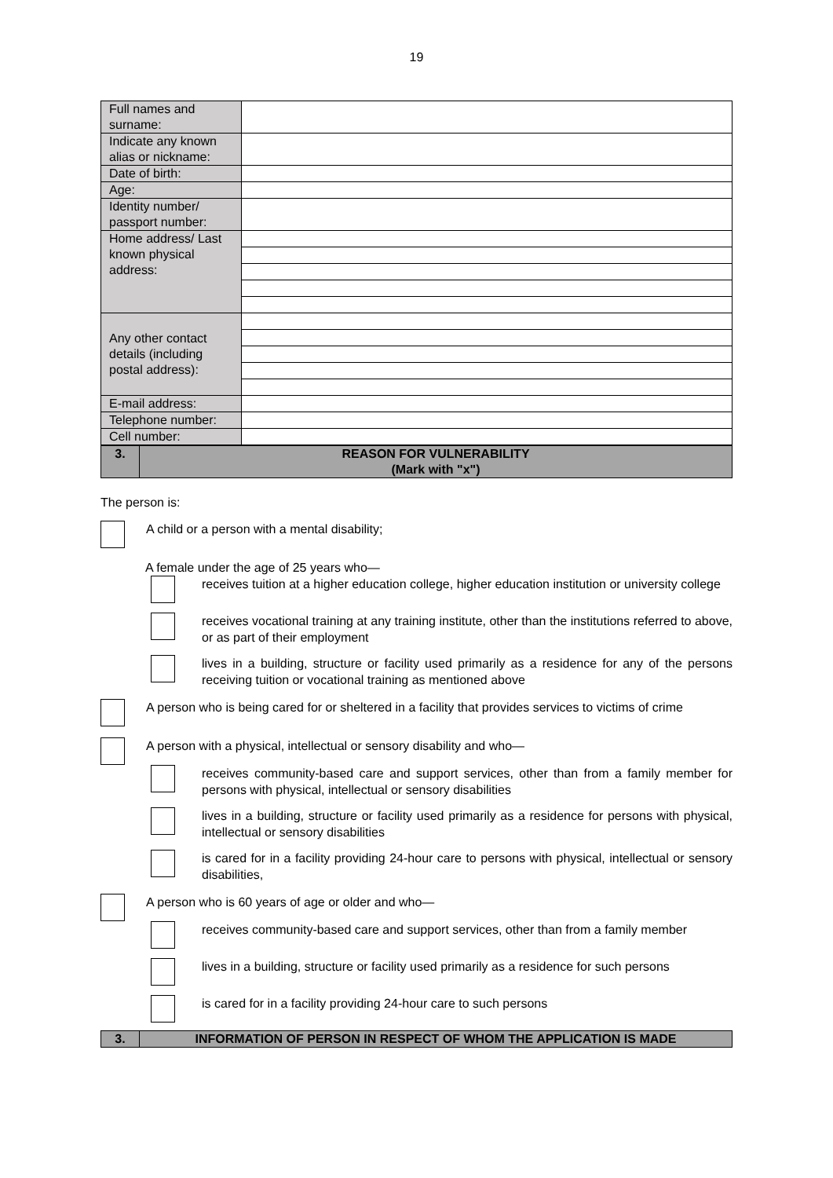19
| Full names and surname: | |
| Indicate any known alias or nickname: | |
| Date of birth: | |
| Age: | |
| Identity number/ passport number: | |
| Home address/ Last known physical address: | |
| Any other contact details (including postal address): | |
| E-mail address: | |
| Telephone number: | |
| Cell number: | |
| 3. | REASON FOR VULNERABILITY (Mark with "x") |
The person is:
A child or a person with a mental disability;
A female under the age of 25 years who—
receives tuition at a higher education college, higher education institution or university college
receives vocational training at any training institute, other than the institutions referred to above, or as part of their employment
lives in a building, structure or facility used primarily as a residence for any of the persons receiving tuition or vocational training as mentioned above
A person who is being cared for or sheltered in a facility that provides services to victims of crime
A person with a physical, intellectual or sensory disability and who—
receives community-based care and support services, other than from a family member for persons with physical, intellectual or sensory disabilities
lives in a building, structure or facility used primarily as a residence for persons with physical, intellectual or sensory disabilities
is cared for in a facility providing 24-hour care to persons with physical, intellectual or sensory disabilities,
A person who is 60 years of age or older and who—
receives community-based care and support services, other than from a family member
lives in a building, structure or facility used primarily as a residence for such persons
is cared for in a facility providing 24-hour care to such persons
| 3. | INFORMATION OF PERSON IN RESPECT OF WHOM THE APPLICATION IS MADE |